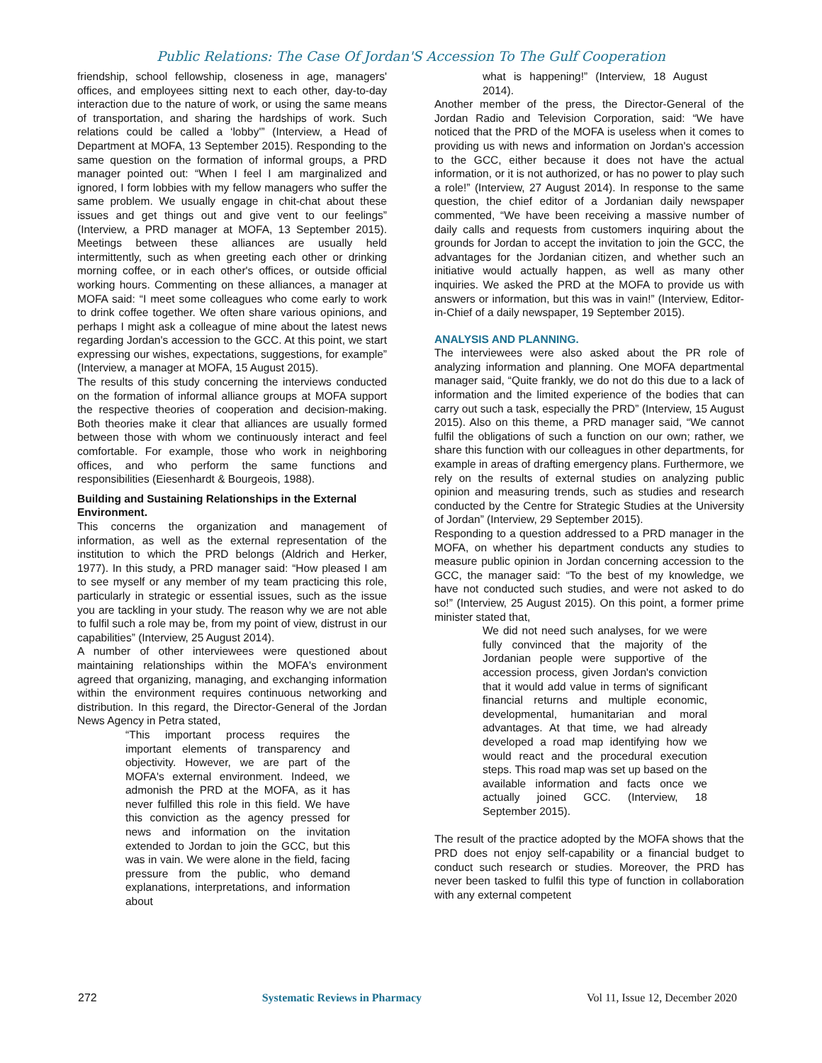Public Relations: The Case Of Jordan'S Accession To The Gulf Cooperation
friendship, school fellowship, closeness in age, managers' offices, and employees sitting next to each other, day-to-day interaction due to the nature of work, or using the same means of transportation, and sharing the hardships of work. Such relations could be called a ‘lobby'” (Interview, a Head of Department at MOFA, 13 September 2015). Responding to the same question on the formation of informal groups, a PRD manager pointed out: “When I feel I am marginalized and ignored, I form lobbies with my fellow managers who suffer the same problem. We usually engage in chit-chat about these issues and get things out and give vent to our feelings” (Interview, a PRD manager at MOFA, 13 September 2015). Meetings between these alliances are usually held intermittently, such as when greeting each other or drinking morning coffee, or in each other's offices, or outside official working hours. Commenting on these alliances, a manager at MOFA said: “I meet some colleagues who come early to work to drink coffee together. We often share various opinions, and perhaps I might ask a colleague of mine about the latest news regarding Jordan's accession to the GCC. At this point, we start expressing our wishes, expectations, suggestions, for example” (Interview, a manager at MOFA, 15 August 2015).
The results of this study concerning the interviews conducted on the formation of informal alliance groups at MOFA support the respective theories of cooperation and decision-making. Both theories make it clear that alliances are usually formed between those with whom we continuously interact and feel comfortable. For example, those who work in neighboring offices, and who perform the same functions and responsibilities (Eiesenhardt & Bourgeois, 1988).
Building and Sustaining Relationships in the External Environment.
This concerns the organization and management of information, as well as the external representation of the institution to which the PRD belongs (Aldrich and Herker, 1977). In this study, a PRD manager said: “How pleased I am to see myself or any member of my team practicing this role, particularly in strategic or essential issues, such as the issue you are tackling in your study. The reason why we are not able to fulfil such a role may be, from my point of view, distrust in our capabilities” (Interview, 25 August 2014).
A number of other interviewees were questioned about maintaining relationships within the MOFA's environment agreed that organizing, managing, and exchanging information within the environment requires continuous networking and distribution. In this regard, the Director-General of the Jordan News Agency in Petra stated,
“This important process requires the important elements of transparency and objectivity. However, we are part of the MOFA's external environment. Indeed, we admonish the PRD at the MOFA, as it has never fulfilled this role in this field. We have this conviction as the agency pressed for news and information on the invitation extended to Jordan to join the GCC, but this was in vain. We were alone in the field, facing pressure from the public, who demand explanations, interpretations, and information about
what is happening!” (Interview, 18 August 2014).
Another member of the press, the Director-General of the Jordan Radio and Television Corporation, said: “We have noticed that the PRD of the MOFA is useless when it comes to providing us with news and information on Jordan's accession to the GCC, either because it does not have the actual information, or it is not authorized, or has no power to play such a role!” (Interview, 27 August 2014). In response to the same question, the chief editor of a Jordanian daily newspaper commented, “We have been receiving a massive number of daily calls and requests from customers inquiring about the grounds for Jordan to accept the invitation to join the GCC, the advantages for the Jordanian citizen, and whether such an initiative would actually happen, as well as many other inquiries. We asked the PRD at the MOFA to provide us with answers or information, but this was in vain!” (Interview, Editor-in-Chief of a daily newspaper, 19 September 2015).
ANALYSIS AND PLANNING.
The interviewees were also asked about the PR role of analyzing information and planning. One MOFA departmental manager said, “Quite frankly, we do not do this due to a lack of information and the limited experience of the bodies that can carry out such a task, especially the PRD” (Interview, 15 August 2015). Also on this theme, a PRD manager said, “We cannot fulfil the obligations of such a function on our own; rather, we share this function with our colleagues in other departments, for example in areas of drafting emergency plans. Furthermore, we rely on the results of external studies on analyzing public opinion and measuring trends, such as studies and research conducted by the Centre for Strategic Studies at the University of Jordan” (Interview, 29 September 2015).
Responding to a question addressed to a PRD manager in the MOFA, on whether his department conducts any studies to measure public opinion in Jordan concerning accession to the GCC, the manager said: “To the best of my knowledge, we have not conducted such studies, and were not asked to do so!” (Interview, 25 August 2015). On this point, a former prime minister stated that,
We did not need such analyses, for we were fully convinced that the majority of the Jordanian people were supportive of the accession process, given Jordan's conviction that it would add value in terms of significant financial returns and multiple economic, developmental, humanitarian and moral advantages. At that time, we had already developed a road map identifying how we would react and the procedural execution steps. This road map was set up based on the available information and facts once we actually joined GCC. (Interview, 18 September 2015).
The result of the practice adopted by the MOFA shows that the PRD does not enjoy self-capability or a financial budget to conduct such research or studies. Moreover, the PRD has never been tasked to fulfil this type of function in collaboration with any external competent
272 Systematic Reviews in Pharmacy Vol 11, Issue 12, December 2020